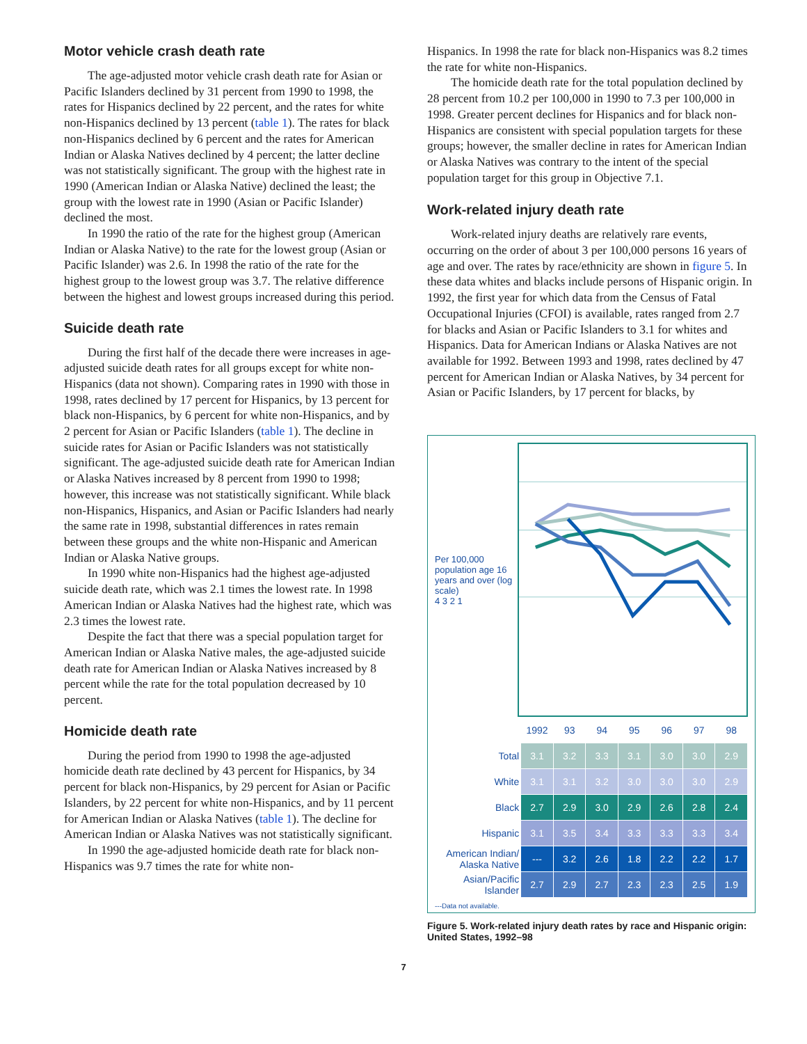Motor vehicle crash death rate
The age-adjusted motor vehicle crash death rate for Asian or Pacific Islanders declined by 31 percent from 1990 to 1998, the rates for Hispanics declined by 22 percent, and the rates for white non-Hispanics declined by 13 percent (table 1). The rates for black non-Hispanics declined by 6 percent and the rates for American Indian or Alaska Natives declined by 4 percent; the latter decline was not statistically significant. The group with the highest rate in 1990 (American Indian or Alaska Native) declined the least; the group with the lowest rate in 1990 (Asian or Pacific Islander) declined the most.
In 1990 the ratio of the rate for the highest group (American Indian or Alaska Native) to the rate for the lowest group (Asian or Pacific Islander) was 2.6. In 1998 the ratio of the rate for the highest group to the lowest group was 3.7. The relative difference between the highest and lowest groups increased during this period.
Suicide death rate
During the first half of the decade there were increases in age-adjusted suicide death rates for all groups except for white non-Hispanics (data not shown). Comparing rates in 1990 with those in 1998, rates declined by 17 percent for Hispanics, by 13 percent for black non-Hispanics, by 6 percent for white non-Hispanics, and by 2 percent for Asian or Pacific Islanders (table 1). The decline in suicide rates for Asian or Pacific Islanders was not statistically significant. The age-adjusted suicide death rate for American Indian or Alaska Natives increased by 8 percent from 1990 to 1998; however, this increase was not statistically significant. While black non-Hispanics, Hispanics, and Asian or Pacific Islanders had nearly the same rate in 1998, substantial differences in rates remain between these groups and the white non-Hispanic and American Indian or Alaska Native groups.
In 1990 white non-Hispanics had the highest age-adjusted suicide death rate, which was 2.1 times the lowest rate. In 1998 American Indian or Alaska Natives had the highest rate, which was 2.3 times the lowest rate.
Despite the fact that there was a special population target for American Indian or Alaska Native males, the age-adjusted suicide death rate for American Indian or Alaska Natives increased by 8 percent while the rate for the total population decreased by 10 percent.
Homicide death rate
During the period from 1990 to 1998 the age-adjusted homicide death rate declined by 43 percent for Hispanics, by 34 percent for black non-Hispanics, by 29 percent for Asian or Pacific Islanders, by 22 percent for white non-Hispanics, and by 11 percent for American Indian or Alaska Natives (table 1). The decline for American Indian or Alaska Natives was not statistically significant.
In 1990 the age-adjusted homicide death rate for black non-Hispanics was 9.7 times the rate for white non-
Hispanics. In 1998 the rate for black non-Hispanics was 8.2 times the rate for white non-Hispanics.
The homicide death rate for the total population declined by 28 percent from 10.2 per 100,000 in 1990 to 7.3 per 100,000 in 1998. Greater percent declines for Hispanics and for black non-Hispanics are consistent with special population targets for these groups; however, the smaller decline in rates for American Indian or Alaska Natives was contrary to the intent of the special population target for this group in Objective 7.1.
Work-related injury death rate
Work-related injury deaths are relatively rare events, occurring on the order of about 3 per 100,000 persons 16 years of age and over. The rates by race/ethnicity are shown in figure 5. In these data whites and blacks include persons of Hispanic origin. In 1992, the first year for which data from the Census of Fatal Occupational Injuries (CFOI) is available, rates ranged from 2.7 for blacks and Asian or Pacific Islanders to 3.1 for whites and Hispanics. Data for American Indians or Alaska Natives are not available for 1992. Between 1993 and 1998, rates declined by 47 percent for American Indian or Alaska Natives, by 34 percent for Asian or Pacific Islanders, by 17 percent for blacks, by
Per 100,000 population age 16 years and over (log scale)
4 3 2 1
| | 1992 | 93 | 94 | 95 | 96 | 97 | 98 |
| Total | 3.1 | 3.2 | 3.3 | 3.1 | 3.0 | 3.0 | 2.9 |
| White | 3.1 | 3.1 | 3.2 | 3.0 | 3.0 | 3.0 | 2.9 |
| Black | 2.7 | 2.9 | 3.0 | 2.9 | 2.6 | 2.8 | 2.4 |
| Hispanic | 3.1 | 3.5 | 3.4 | 3.3 | 3.3 | 3.3 | 3.4 |
| American Indian/ Alaska Native | --- | 3.2 | 2.6 | 1.8 | 2.2 | 2.2 | 1.7 |
| Asian/Pacific Islander | 2.7 | 2.9 | 2.7 | 2.3 | 2.3 | 2.5 | 1.9 |
---Data not available.
Figure 5. Work-related injury death rates by race and Hispanic origin: United States, 1992–98
7